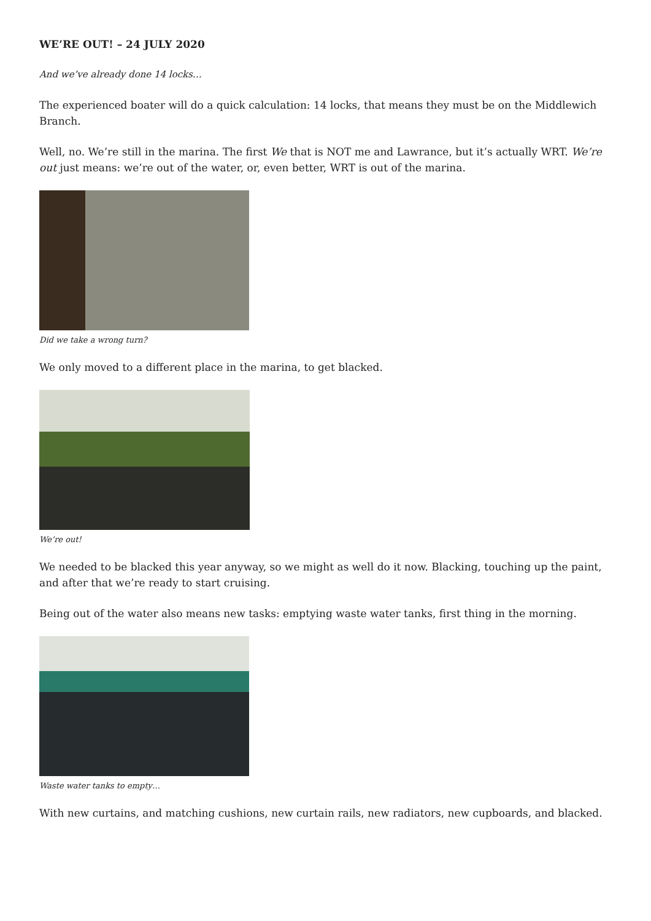WE’RE OUT! – 24 JULY 2020
And we’ve already done 14 locks…
The experienced boater will do a quick calculation: 14 locks, that means they must be on the Middlewich Branch.
Well, no. We’re still in the marina. The first We that is NOT me and Lawrance, but it’s actually WRT. We’re out just means: we’re out of the water, or, even better, WRT is out of the marina.
Did we take a wrong turn?
We only moved to a different place in the marina, to get blacked.
We’re out!
We needed to be blacked this year anyway, so we might as well do it now. Blacking, touching up the paint, and after that we’re ready to start cruising.
Being out of the water also means new tasks: emptying waste water tanks, first thing in the morning.
Waste water tanks to empty…
With new curtains, and matching cushions, new curtain rails, new radiators, new cupboards, and blacked.